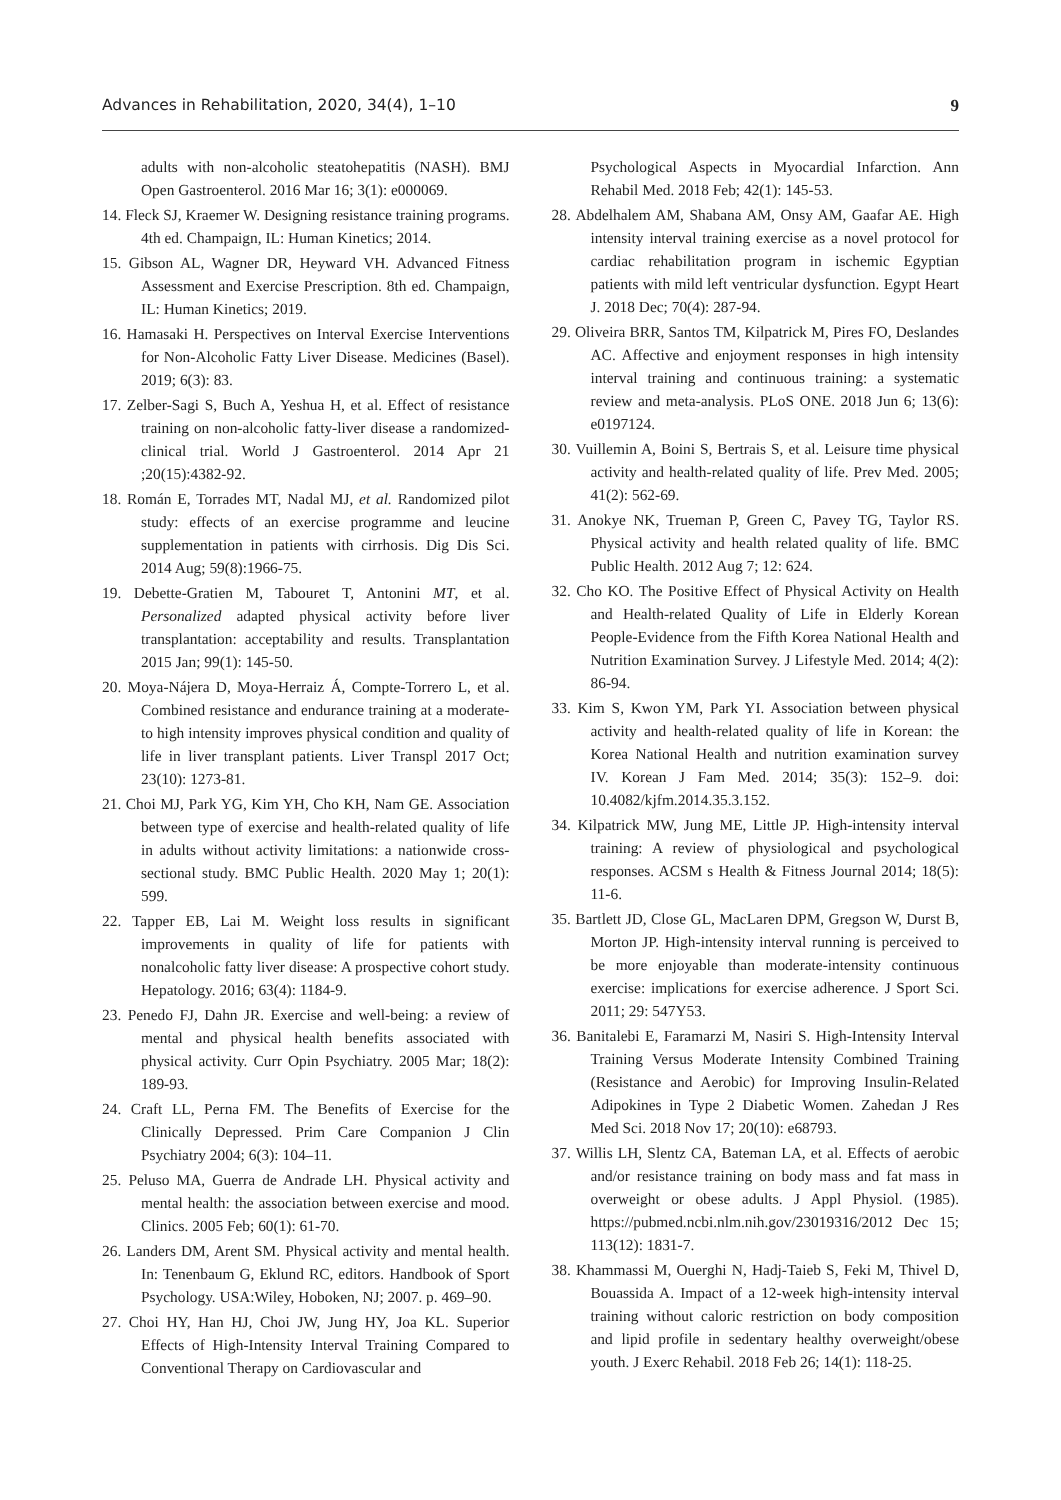Advances in Rehabilitation, 2020, 34(4), 1–10 9
adults with non-alcoholic steatohepatitis (NASH). BMJ Open Gastroenterol. 2016 Mar 16; 3(1): e000069.
14. Fleck SJ, Kraemer W. Designing resistance training programs. 4th ed. Champaign, IL: Human Kinetics; 2014.
15. Gibson AL, Wagner DR, Heyward VH. Advanced Fitness Assessment and Exercise Prescription. 8th ed. Champaign, IL: Human Kinetics; 2019.
16. Hamasaki H. Perspectives on Interval Exercise Interventions for Non-Alcoholic Fatty Liver Disease. Medicines (Basel). 2019; 6(3): 83.
17. Zelber-Sagi S, Buch A, Yeshua H, et al. Effect of resistance training on non-alcoholic fatty-liver disease a randomized-clinical trial. World J Gastroenterol. 2014 Apr 21 ;20(15):4382-92.
18. Román E, Torrades MT, Nadal MJ, et al. Randomized pilot study: effects of an exercise programme and leucine supplementation in patients with cirrhosis. Dig Dis Sci. 2014 Aug; 59(8):1966-75.
19. Debette-Gratien M, Tabouret T, Antonini MT, et al. Personalized adapted physical activity before liver transplantation: acceptability and results. Transplantation 2015 Jan; 99(1): 145-50.
20. Moya-Nájera D, Moya-Herraiz Á, Compte-Torrero L, et al. Combined resistance and endurance training at a moderate-to high intensity improves physical condition and quality of life in liver transplant patients. Liver Transpl 2017 Oct; 23(10): 1273-81.
21. Choi MJ, Park YG, Kim YH, Cho KH, Nam GE. Association between type of exercise and health-related quality of life in adults without activity limitations: a nationwide cross-sectional study. BMC Public Health. 2020 May 1; 20(1): 599.
22. Tapper EB, Lai M. Weight loss results in significant improvements in quality of life for patients with nonalcoholic fatty liver disease: A prospective cohort study. Hepatology. 2016; 63(4): 1184-9.
23. Penedo FJ, Dahn JR. Exercise and well-being: a review of mental and physical health benefits associated with physical activity. Curr Opin Psychiatry. 2005 Mar; 18(2): 189-93.
24. Craft LL, Perna FM. The Benefits of Exercise for the Clinically Depressed. Prim Care Companion J Clin Psychiatry 2004; 6(3): 104–11.
25. Peluso MA, Guerra de Andrade LH. Physical activity and mental health: the association between exercise and mood. Clinics. 2005 Feb; 60(1): 61-70.
26. Landers DM, Arent SM. Physical activity and mental health. In: Tenenbaum G, Eklund RC, editors. Handbook of Sport Psychology. USA:Wiley, Hoboken, NJ; 2007. p. 469–90.
27. Choi HY, Han HJ, Choi JW, Jung HY, Joa KL. Superior Effects of High-Intensity Interval Training Compared to Conventional Therapy on Cardiovascular and
Psychological Aspects in Myocardial Infarction. Ann Rehabil Med. 2018 Feb; 42(1): 145-53.
28. Abdelhalem AM, Shabana AM, Onsy AM, Gaafar AE. High intensity interval training exercise as a novel protocol for cardiac rehabilitation program in ischemic Egyptian patients with mild left ventricular dysfunction. Egypt Heart J. 2018 Dec; 70(4): 287-94.
29. Oliveira BRR, Santos TM, Kilpatrick M, Pires FO, Deslandes AC. Affective and enjoyment responses in high intensity interval training and continuous training: a systematic review and meta-analysis. PLoS ONE. 2018 Jun 6; 13(6): e0197124.
30. Vuillemin A, Boini S, Bertrais S, et al. Leisure time physical activity and health-related quality of life. Prev Med. 2005; 41(2): 562-69.
31. Anokye NK, Trueman P, Green C, Pavey TG, Taylor RS. Physical activity and health related quality of life. BMC Public Health. 2012 Aug 7; 12: 624.
32. Cho KO. The Positive Effect of Physical Activity on Health and Health-related Quality of Life in Elderly Korean People-Evidence from the Fifth Korea National Health and Nutrition Examination Survey. J Lifestyle Med. 2014; 4(2): 86-94.
33. Kim S, Kwon YM, Park YI. Association between physical activity and health-related quality of life in Korean: the Korea National Health and nutrition examination survey IV. Korean J Fam Med. 2014; 35(3): 152–9. doi: 10.4082/kjfm.2014.35.3.152.
34. Kilpatrick MW, Jung ME, Little JP. High-intensity interval training: A review of physiological and psychological responses. ACSM s Health & Fitness Journal 2014; 18(5): 11-6.
35. Bartlett JD, Close GL, MacLaren DPM, Gregson W, Durst B, Morton JP. High-intensity interval running is perceived to be more enjoyable than moderate-intensity continuous exercise: implications for exercise adherence. J Sport Sci. 2011; 29: 547Y53.
36. Banitalebi E, Faramarzi M, Nasiri S. High-Intensity Interval Training Versus Moderate Intensity Combined Training (Resistance and Aerobic) for Improving Insulin-Related Adipokines in Type 2 Diabetic Women. Zahedan J Res Med Sci. 2018 Nov 17; 20(10): e68793.
37. Willis LH, Slentz CA, Bateman LA, et al. Effects of aerobic and/or resistance training on body mass and fat mass in overweight or obese adults. J Appl Physiol. (1985). https://pubmed.ncbi.nlm.nih.gov/23019316/2012 Dec 15; 113(12): 1831-7.
38. Khammassi M, Ouerghi N, Hadj-Taieb S, Feki M, Thivel D, Bouassida A. Impact of a 12-week high-intensity interval training without caloric restriction on body composition and lipid profile in sedentary healthy overweight/obese youth. J Exerc Rehabil. 2018 Feb 26; 14(1): 118-25.